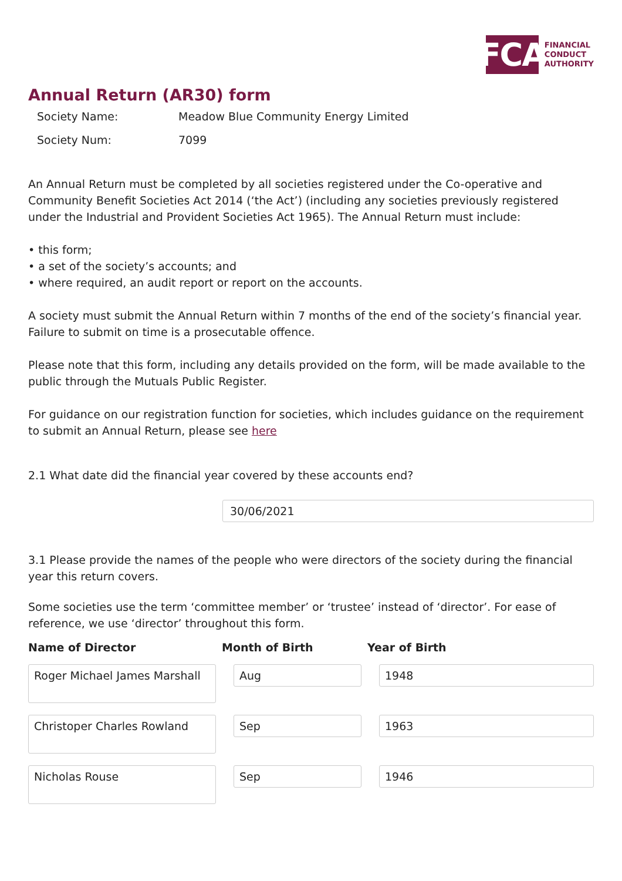FCA
FINANCIAL
CONDUCT
AUTHORITY
Annual Return (AR30) form
Society Name: Meadow Blue Community Energy Limited
Society Num: 7099
An Annual Return must be completed by all societies registered under the Co-operative and Community Benefit Societies Act 2014 (‘the Act’) (including any societies previously registered under the Industrial and Provident Societies Act 1965). The Annual Return must include:
• this form;
• a set of the society’s accounts; and
• where required, an audit report or report on the accounts.
A society must submit the Annual Return within 7 months of the end of the society’s financial year. Failure to submit on time is a prosecutable offence.
Please note that this form, including any details provided on the form, will be made available to the public through the Mutuals Public Register.
For guidance on our registration function for societies, which includes guidance on the requirement to submit an Annual Return, please see here
2.1 What date did the financial year covered by these accounts end?
30/06/2021
3.1 Please provide the names of the people who were directors of the society during the financial year this return covers.
Some societies use the term ‘committee member’ or ‘trustee’ instead of ‘director’. For ease of reference, we use ‘director’ throughout this form.
Name of Director Month of Birth Year of Birth
Roger Michael James Marshall
Aug 1948
Christoper Charles Rowland
Sep 1963
Nicholas Rouse
Sep 1946